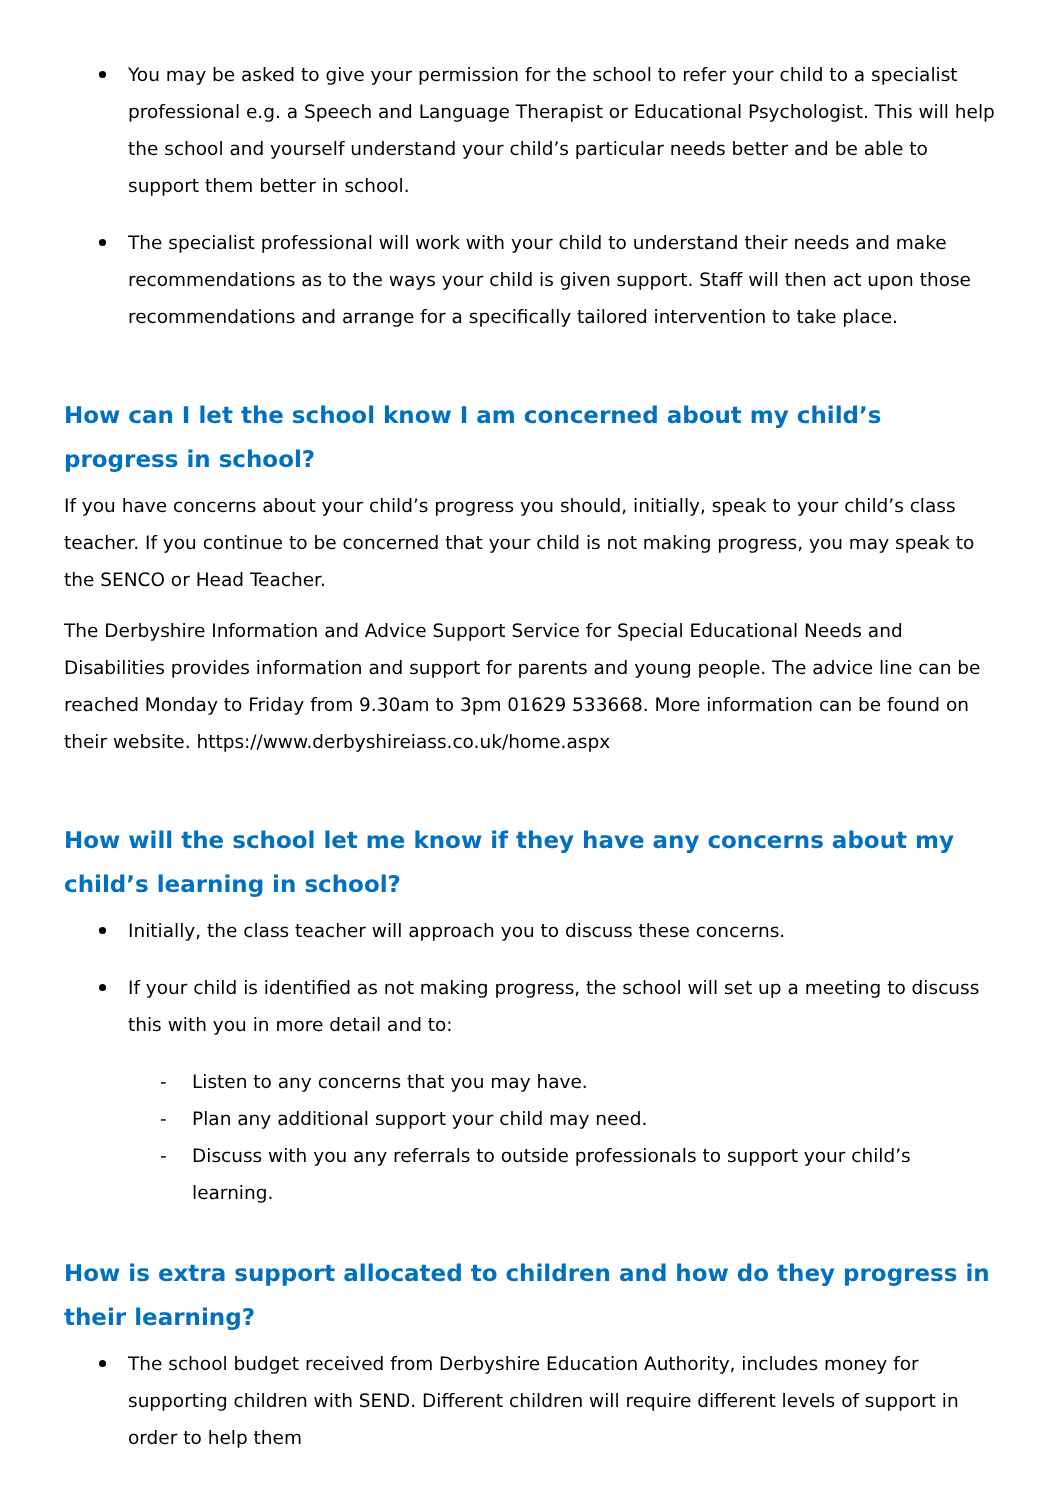You may be asked to give your permission for the school to refer your child to a specialist professional e.g. a Speech and Language Therapist or Educational Psychologist. This will help the school and yourself understand your child’s particular needs better and be able to support them better in school.
The specialist professional will work with your child to understand their needs and make recommendations as to the ways your child is given support. Staff will then act upon those recommendations and arrange for a specifically tailored intervention to take place.
How can I let the school know I am concerned about my child’s progress in school?
If you have concerns about your child’s progress you should, initially, speak to your child’s class teacher. If you continue to be concerned that your child is not making progress, you may speak to the SENCO or Head Teacher.
The Derbyshire Information and Advice Support Service for Special Educational Needs and Disabilities provides information and support for parents and young people. The advice line can be reached Monday to Friday from 9.30am to 3pm 01629 533668. More information can be found on their website. https://www.derbyshireiass.co.uk/home.aspx
How will the school let me know if they have any concerns about my child’s learning in school?
Initially, the class teacher will approach you to discuss these concerns.
If your child is identified as not making progress, the school will set up a meeting to discuss this with you in more detail and to:
- Listen to any concerns that you may have.
- Plan any additional support your child may need.
- Discuss with you any referrals to outside professionals to support your child’s learning.
How is extra support allocated to children and how do they progress in their learning?
The school budget received from Derbyshire Education Authority, includes money for supporting children with SEND. Different children will require different levels of support in order to help them